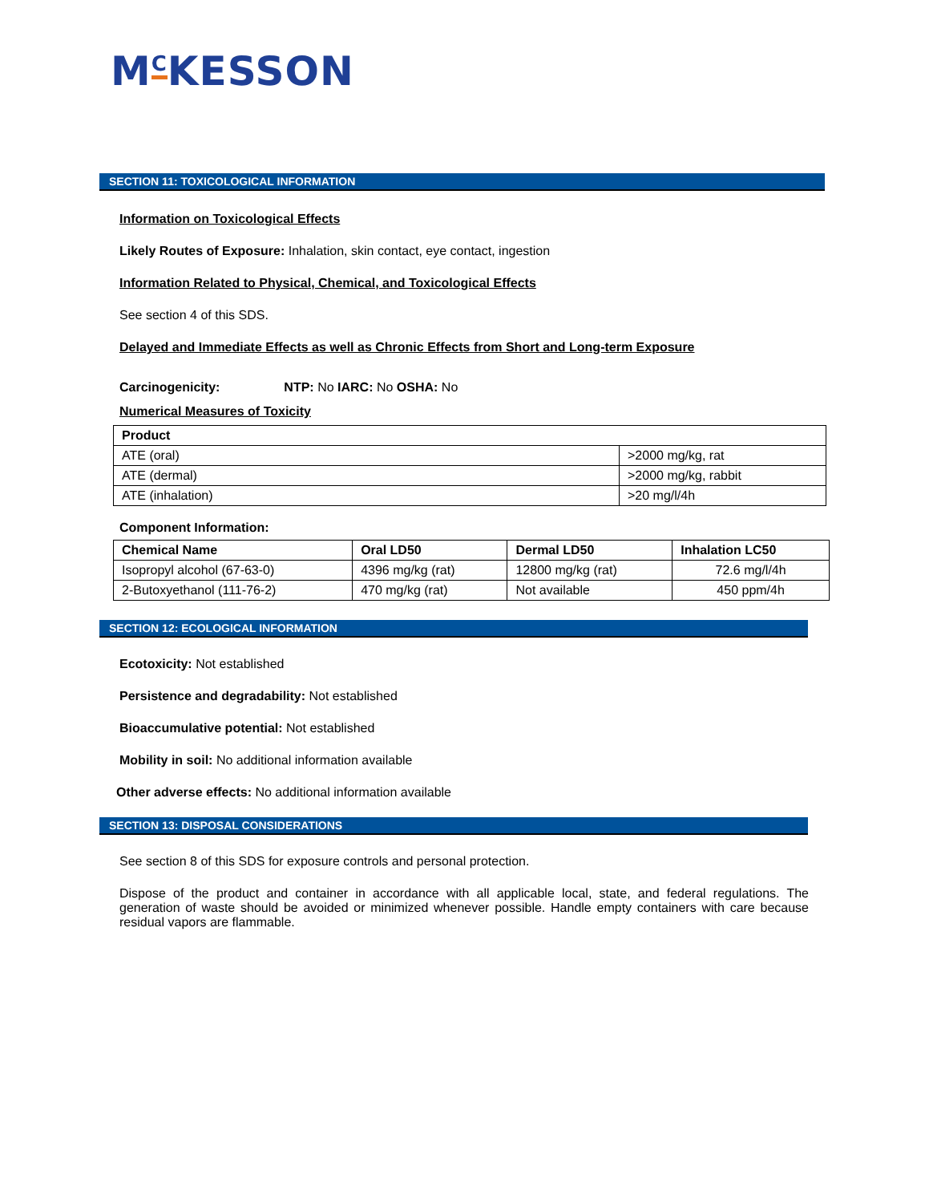M<sup>C</sup>KESSON
SECTION 11: TOXICOLOGICAL INFORMATION
Information on Toxicological Effects
Likely Routes of Exposure: Inhalation, skin contact, eye contact, ingestion
Information Related to Physical, Chemical, and Toxicological Effects
See section 4 of this SDS.
Delayed and Immediate Effects as well as Chronic Effects from Short and Long-term Exposure
Carcinogenicity: NTP: No IARC: No OSHA: No
Numerical Measures of Toxicity
| Product | |
| --- | --- |
| ATE (oral) | >2000 mg/kg, rat |
| ATE (dermal) | >2000 mg/kg, rabbit |
| ATE (inhalation) | >20 mg/l/4h |
Component Information:
| Chemical Name | Oral LD50 | Dermal LD50 | Inhalation LC50 |
| --- | --- | --- | --- |
| Isopropyl alcohol (67-63-0) | 4396 mg/kg (rat) | 12800 mg/kg (rat) | 72.6 mg/l/4h |
| 2-Butoxyethanol (111-76-2) | 470 mg/kg (rat) | Not available | 450 ppm/4h |
SECTION 12: ECOLOGICAL INFORMATION
Ecotoxicity: Not established
Persistence and degradability: Not established
Bioaccumulative potential: Not established
Mobility in soil: No additional information available
Other adverse effects: No additional information available
SECTION 13: DISPOSAL CONSIDERATIONS
See section 8 of this SDS for exposure controls and personal protection.
Dispose of the product and container in accordance with all applicable local, state, and federal regulations. The generation of waste should be avoided or minimized whenever possible. Handle empty containers with care because residual vapors are flammable.